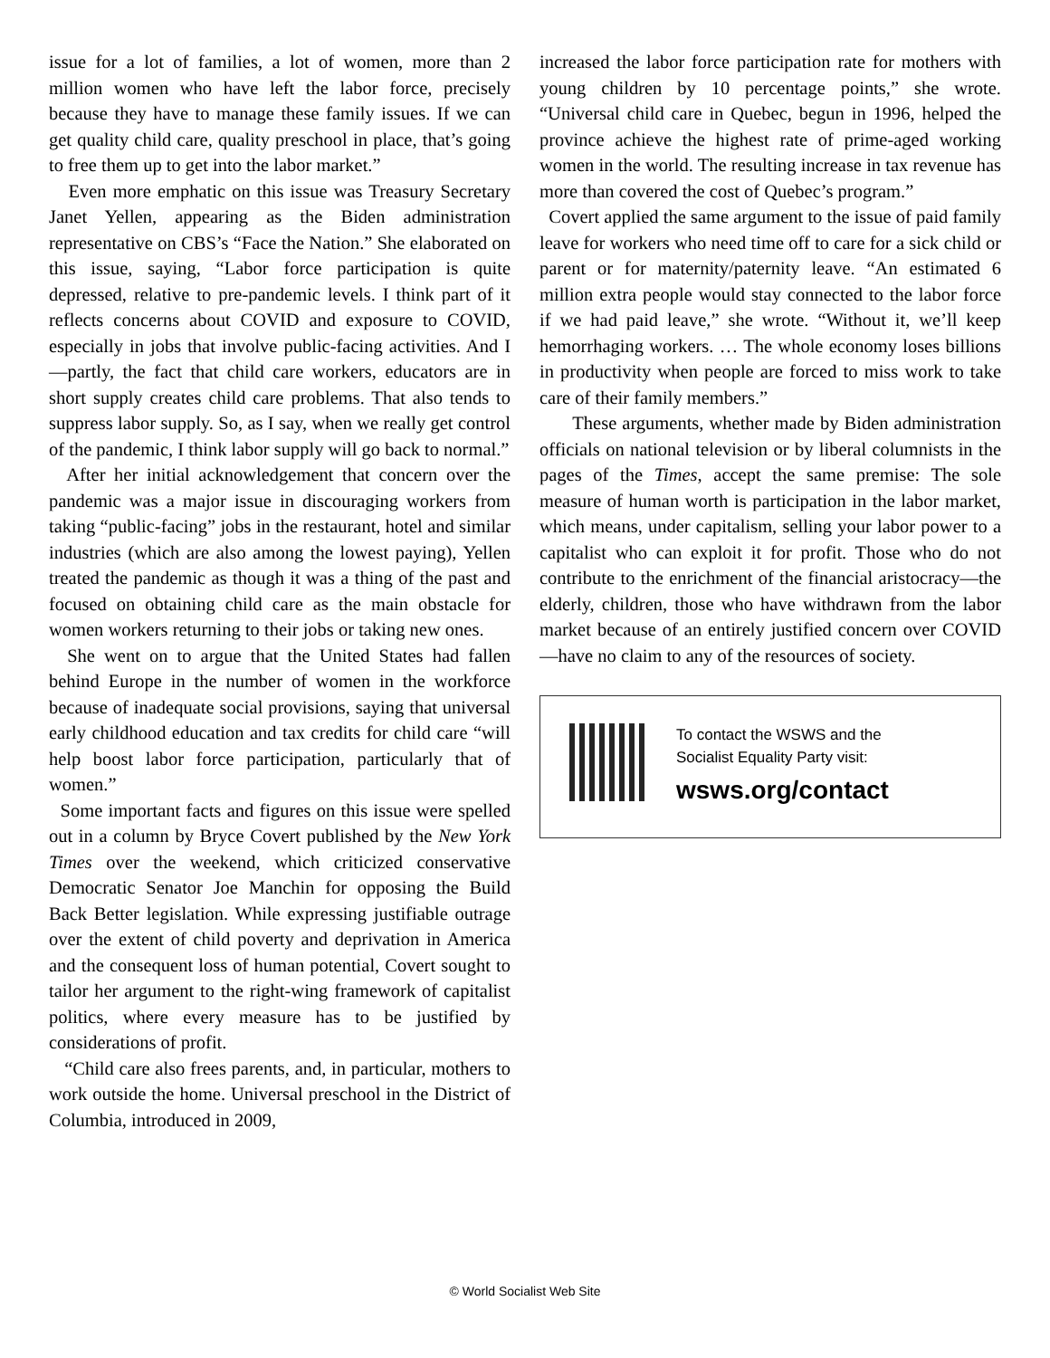issue for a lot of families, a lot of women, more than 2 million women who have left the labor force, precisely because they have to manage these family issues. If we can get quality child care, quality preschool in place, that’s going to free them up to get into the labor market.”
Even more emphatic on this issue was Treasury Secretary Janet Yellen, appearing as the Biden administration representative on CBS’s “Face the Nation.” She elaborated on this issue, saying, “Labor force participation is quite depressed, relative to pre-pandemic levels. I think part of it reflects concerns about COVID and exposure to COVID, especially in jobs that involve public-facing activities. And I—partly, the fact that child care workers, educators are in short supply creates child care problems. That also tends to suppress labor supply. So, as I say, when we really get control of the pandemic, I think labor supply will go back to normal.”
After her initial acknowledgement that concern over the pandemic was a major issue in discouraging workers from taking “public-facing” jobs in the restaurant, hotel and similar industries (which are also among the lowest paying), Yellen treated the pandemic as though it was a thing of the past and focused on obtaining child care as the main obstacle for women workers returning to their jobs or taking new ones.
She went on to argue that the United States had fallen behind Europe in the number of women in the workforce because of inadequate social provisions, saying that universal early childhood education and tax credits for child care “will help boost labor force participation, particularly that of women.”
Some important facts and figures on this issue were spelled out in a column by Bryce Covert published by the New York Times over the weekend, which criticized conservative Democratic Senator Joe Manchin for opposing the Build Back Better legislation. While expressing justifiable outrage over the extent of child poverty and deprivation in America and the consequent loss of human potential, Covert sought to tailor her argument to the right-wing framework of capitalist politics, where every measure has to be justified by considerations of profit.
“Child care also frees parents, and, in particular, mothers to work outside the home. Universal preschool in the District of Columbia, introduced in 2009,
increased the labor force participation rate for mothers with young children by 10 percentage points,” she wrote. “Universal child care in Quebec, begun in 1996, helped the province achieve the highest rate of prime-aged working women in the world. The resulting increase in tax revenue has more than covered the cost of Quebec’s program.”
Covert applied the same argument to the issue of paid family leave for workers who need time off to care for a sick child or parent or for maternity/paternity leave. “An estimated 6 million extra people would stay connected to the labor force if we had paid leave,” she wrote. “Without it, we’ll keep hemorrhaging workers. … The whole economy loses billions in productivity when people are forced to miss work to take care of their family members.”
These arguments, whether made by Biden administration officials on national television or by liberal columnists in the pages of the Times, accept the same premise: The sole measure of human worth is participation in the labor market, which means, under capitalism, selling your labor power to a capitalist who can exploit it for profit. Those who do not contribute to the enrichment of the financial aristocracy—the elderly, children, those who have withdrawn from the labor market because of an entirely justified concern over COVID—have no claim to any of the resources of society.
To contact the WSWS and the
Socialist Equality Party visit:
wsws.org/contact
© World Socialist Web Site